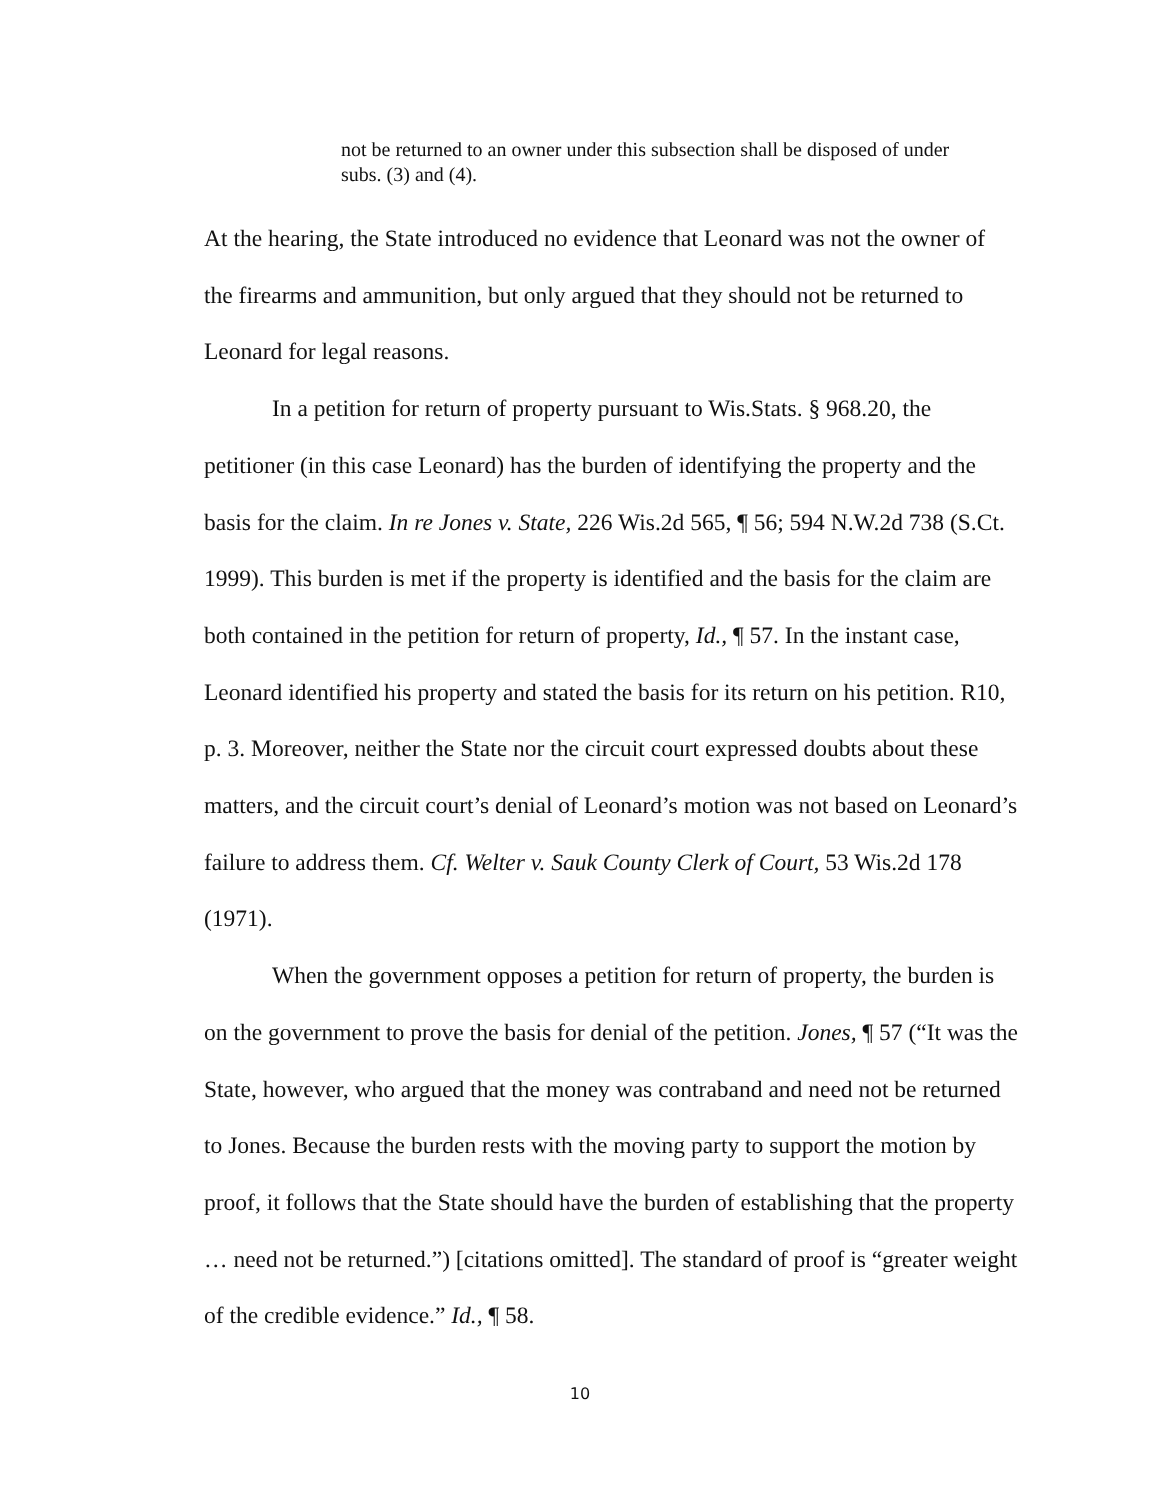not be returned to an owner under this subsection shall be disposed of under subs. (3) and (4).
At the hearing, the State introduced no evidence that Leonard was not the owner of the firearms and ammunition, but only argued that they should not be returned to Leonard for legal reasons.
In a petition for return of property pursuant to Wis.Stats. § 968.20, the petitioner (in this case Leonard) has the burden of identifying the property and the basis for the claim. In re Jones v. State, 226 Wis.2d 565, ¶ 56; 594 N.W.2d 738 (S.Ct. 1999). This burden is met if the property is identified and the basis for the claim are both contained in the petition for return of property, Id., ¶ 57. In the instant case, Leonard identified his property and stated the basis for its return on his petition. R10, p. 3. Moreover, neither the State nor the circuit court expressed doubts about these matters, and the circuit court’s denial of Leonard’s motion was not based on Leonard’s failure to address them. Cf. Welter v. Sauk County Clerk of Court, 53 Wis.2d 178 (1971).
When the government opposes a petition for return of property, the burden is on the government to prove the basis for denial of the petition. Jones, ¶ 57 (“It was the State, however, who argued that the money was contraband and need not be returned to Jones. Because the burden rests with the moving party to support the motion by proof, it follows that the State should have the burden of establishing that the property … need not be returned.”) [citations omitted]. The standard of proof is “greater weight of the credible evidence.” Id., ¶ 58.
10